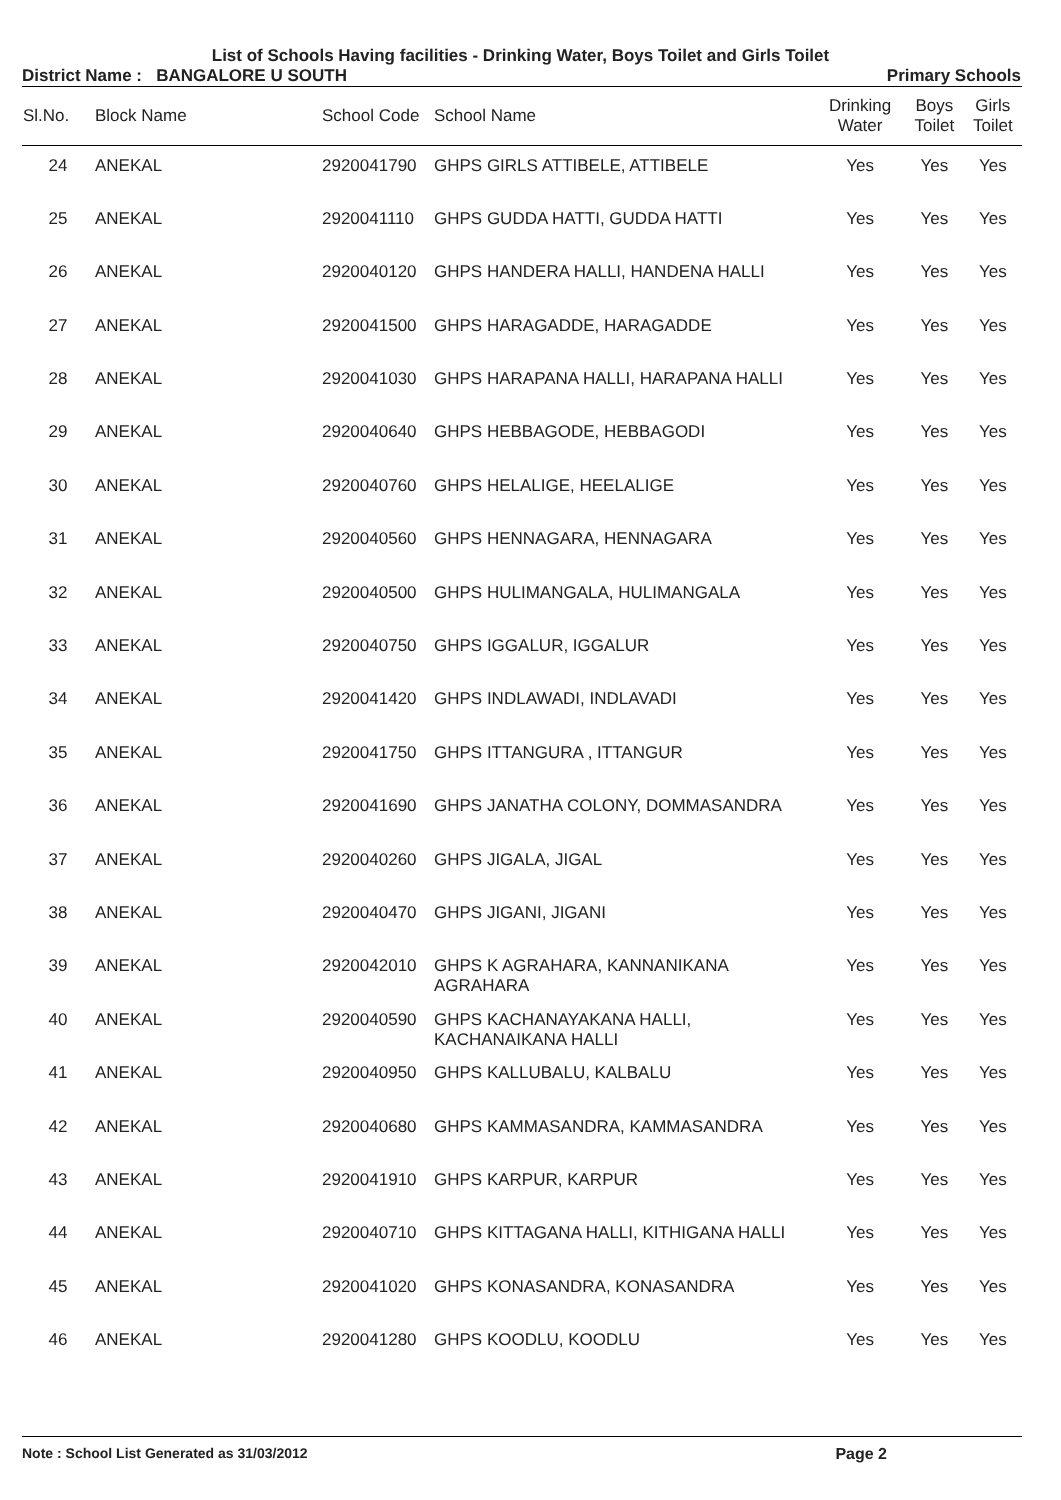List of Schools Having facilities - Drinking Water, Boys Toilet and Girls Toilet
District Name : BANGALORE U SOUTH Primary Schools
| Sl.No. | Block Name | School Code | School Name | Drinking Water | Boys Toilet | Girls Toilet |
| --- | --- | --- | --- | --- | --- | --- |
| 24 | ANEKAL | 2920041790 | GHPS GIRLS ATTIBELE, ATTIBELE | Yes | Yes | Yes |
| 25 | ANEKAL | 2920041110 | GHPS GUDDA HATTI, GUDDA HATTI | Yes | Yes | Yes |
| 26 | ANEKAL | 2920040120 | GHPS HANDERA HALLI, HANDENA HALLI | Yes | Yes | Yes |
| 27 | ANEKAL | 2920041500 | GHPS HARAGADDE, HARAGADDE | Yes | Yes | Yes |
| 28 | ANEKAL | 2920041030 | GHPS HARAPANA HALLI, HARAPANA HALLI | Yes | Yes | Yes |
| 29 | ANEKAL | 2920040640 | GHPS HEBBAGODE, HEBBAGODI | Yes | Yes | Yes |
| 30 | ANEKAL | 2920040760 | GHPS HELALIGE, HEELALIGE | Yes | Yes | Yes |
| 31 | ANEKAL | 2920040560 | GHPS HENNAGARA, HENNAGARA | Yes | Yes | Yes |
| 32 | ANEKAL | 2920040500 | GHPS HULIMANGALA, HULIMANGALA | Yes | Yes | Yes |
| 33 | ANEKAL | 2920040750 | GHPS IGGALUR, IGGALUR | Yes | Yes | Yes |
| 34 | ANEKAL | 2920041420 | GHPS INDLAWADI, INDLAVADI | Yes | Yes | Yes |
| 35 | ANEKAL | 2920041750 | GHPS ITTANGURA , ITTANGUR | Yes | Yes | Yes |
| 36 | ANEKAL | 2920041690 | GHPS JANATHA COLONY, DOMMASANDRA | Yes | Yes | Yes |
| 37 | ANEKAL | 2920040260 | GHPS JIGALA, JIGAL | Yes | Yes | Yes |
| 38 | ANEKAL | 2920040470 | GHPS JIGANI, JIGANI | Yes | Yes | Yes |
| 39 | ANEKAL | 2920042010 | GHPS K AGRAHARA, KANNANIKANA AGRAHARA | Yes | Yes | Yes |
| 40 | ANEKAL | 2920040590 | GHPS KACHANAYAKANA HALLI, KACHANAIKANA HALLI | Yes | Yes | Yes |
| 41 | ANEKAL | 2920040950 | GHPS KALLUBALU, KALBALU | Yes | Yes | Yes |
| 42 | ANEKAL | 2920040680 | GHPS KAMMASANDRA, KAMMASANDRA | Yes | Yes | Yes |
| 43 | ANEKAL | 2920041910 | GHPS KARPUR, KARPUR | Yes | Yes | Yes |
| 44 | ANEKAL | 2920040710 | GHPS KITTAGANA HALLI, KITHIGANA HALLI | Yes | Yes | Yes |
| 45 | ANEKAL | 2920041020 | GHPS KONASANDRA, KONASANDRA | Yes | Yes | Yes |
| 46 | ANEKAL | 2920041280 | GHPS KOODLU, KOODLU | Yes | Yes | Yes |
Note : School List Generated as 31/03/2012 Page 2